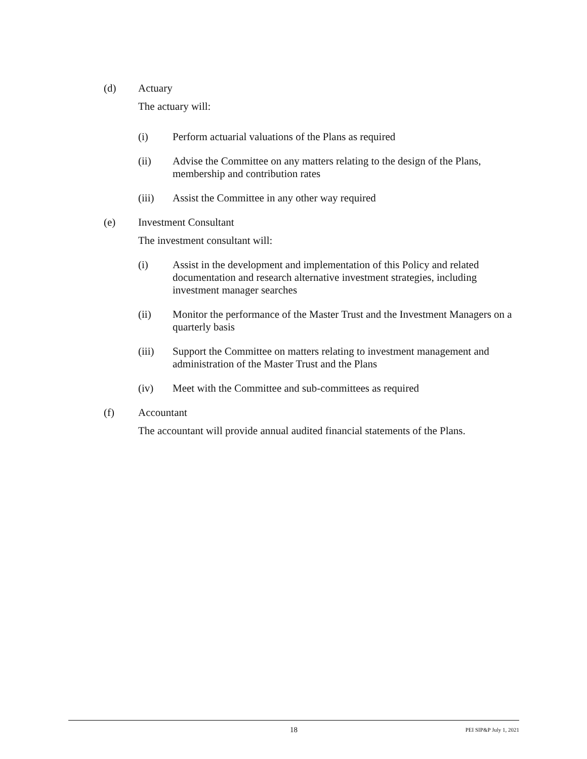(d) Actuary
The actuary will:
(i) Perform actuarial valuations of the Plans as required
(ii) Advise the Committee on any matters relating to the design of the Plans, membership and contribution rates
(iii) Assist the Committee in any other way required
(e) Investment Consultant
The investment consultant will:
(i) Assist in the development and implementation of this Policy and related documentation and research alternative investment strategies, including investment manager searches
(ii) Monitor the performance of the Master Trust and the Investment Managers on a quarterly basis
(iii) Support the Committee on matters relating to investment management and administration of the Master Trust and the Plans
(iv) Meet with the Committee and sub-committees as required
(f) Accountant
The accountant will provide annual audited financial statements of the Plans.
18 PEI SIP&P July 1, 2021